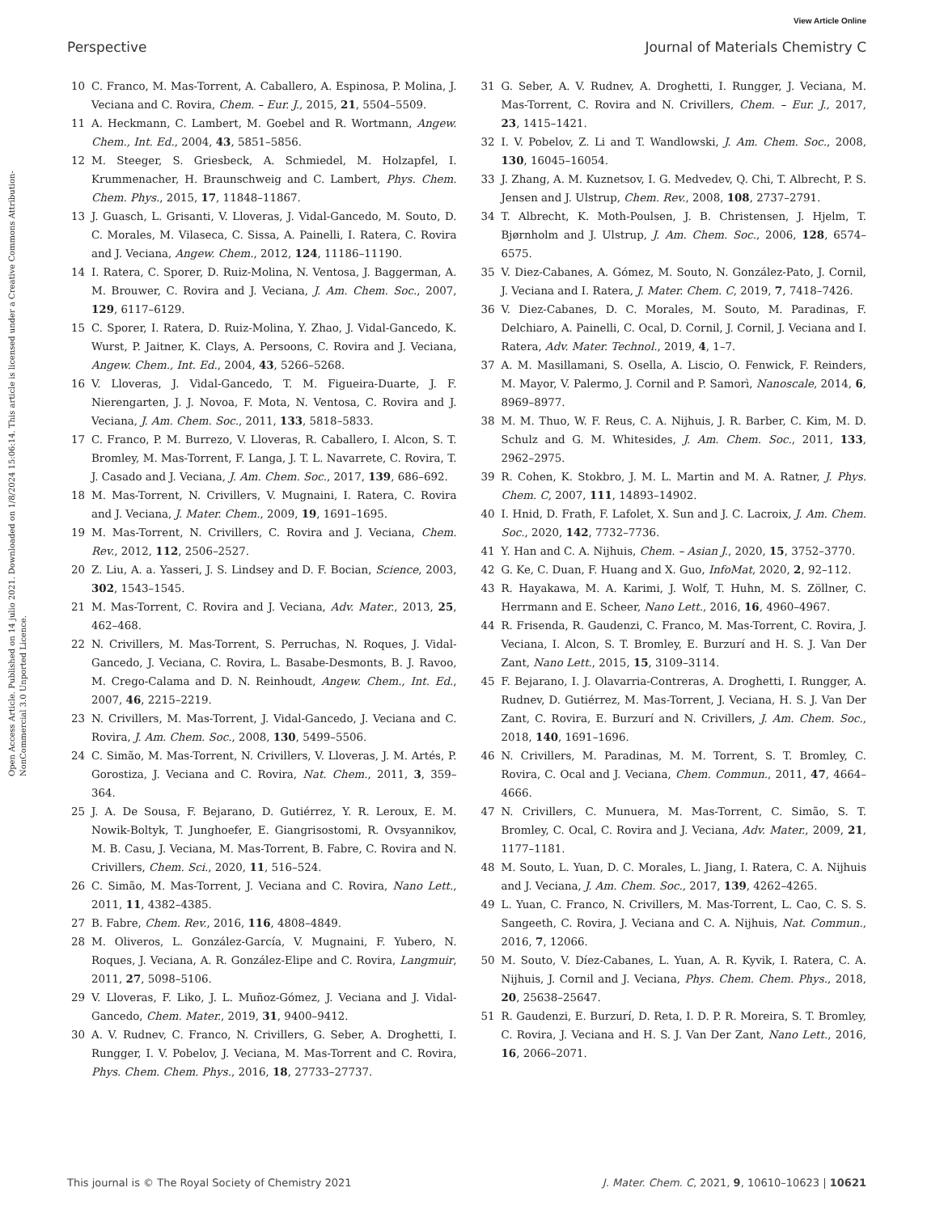View Article Online
Perspective Journal of Materials Chemistry C
Open Access Article. Published on 14 julio 2021. Downloaded on 1/8/2024 15:06:14. This article is licensed under a Creative Commons Attribution-NonCommercial 3.0 Unported Licence.
10 C. Franco, M. Mas-Torrent, A. Caballero, A. Espinosa, P. Molina, J. Veciana and C. Rovira, Chem. – Eur. J., 2015, 21, 5504–5509.
11 A. Heckmann, C. Lambert, M. Goebel and R. Wortmann, Angew. Chem., Int. Ed., 2004, 43, 5851–5856.
12 M. Steeger, S. Griesbeck, A. Schmiedel, M. Holzapfel, I. Krummenacher, H. Braunschweig and C. Lambert, Phys. Chem. Chem. Phys., 2015, 17, 11848–11867.
13 J. Guasch, L. Grisanti, V. Lloveras, J. Vidal-Gancedo, M. Souto, D. C. Morales, M. Vilaseca, C. Sissa, A. Painelli, I. Ratera, C. Rovira and J. Veciana, Angew. Chem., 2012, 124, 11186–11190.
14 I. Ratera, C. Sporer, D. Ruiz-Molina, N. Ventosa, J. Baggerman, A. M. Brouwer, C. Rovira and J. Veciana, J. Am. Chem. Soc., 2007, 129, 6117–6129.
15 C. Sporer, I. Ratera, D. Ruiz-Molina, Y. Zhao, J. Vidal-Gancedo, K. Wurst, P. Jaitner, K. Clays, A. Persoons, C. Rovira and J. Veciana, Angew. Chem., Int. Ed., 2004, 43, 5266–5268.
16 V. Lloveras, J. Vidal-Gancedo, T. M. Figueira-Duarte, J. F. Nierengarten, J. J. Novoa, F. Mota, N. Ventosa, C. Rovira and J. Veciana, J. Am. Chem. Soc., 2011, 133, 5818–5833.
17 C. Franco, P. M. Burrezo, V. Lloveras, R. Caballero, I. Alcon, S. T. Bromley, M. Mas-Torrent, F. Langa, J. T. L. Navarrete, C. Rovira, T. J. Casado and J. Veciana, J. Am. Chem. Soc., 2017, 139, 686–692.
18 M. Mas-Torrent, N. Crivillers, V. Mugnaini, I. Ratera, C. Rovira and J. Veciana, J. Mater. Chem., 2009, 19, 1691–1695.
19 M. Mas-Torrent, N. Crivillers, C. Rovira and J. Veciana, Chem. Rev., 2012, 112, 2506–2527.
20 Z. Liu, A. a. Yasseri, J. S. Lindsey and D. F. Bocian, Science, 2003, 302, 1543–1545.
21 M. Mas-Torrent, C. Rovira and J. Veciana, Adv. Mater., 2013, 25, 462–468.
22 N. Crivillers, M. Mas-Torrent, S. Perruchas, N. Roques, J. Vidal-Gancedo, J. Veciana, C. Rovira, L. Basabe-Desmonts, B. J. Ravoo, M. Crego-Calama and D. N. Reinhoudt, Angew. Chem., Int. Ed., 2007, 46, 2215–2219.
23 N. Crivillers, M. Mas-Torrent, J. Vidal-Gancedo, J. Veciana and C. Rovira, J. Am. Chem. Soc., 2008, 130, 5499–5506.
24 C. Simão, M. Mas-Torrent, N. Crivillers, V. Lloveras, J. M. Artés, P. Gorostiza, J. Veciana and C. Rovira, Nat. Chem., 2011, 3, 359–364.
25 J. A. De Sousa, F. Bejarano, D. Gutiérrez, Y. R. Leroux, E. M. Nowik-Boltyk, T. Junghoefer, E. Giangrisostomi, R. Ovsyannikov, M. B. Casu, J. Veciana, M. Mas-Torrent, B. Fabre, C. Rovira and N. Crivillers, Chem. Sci., 2020, 11, 516–524.
26 C. Simão, M. Mas-Torrent, J. Veciana and C. Rovira, Nano Lett., 2011, 11, 4382–4385.
27 B. Fabre, Chem. Rev., 2016, 116, 4808–4849.
28 M. Oliveros, L. González-García, V. Mugnaini, F. Yubero, N. Roques, J. Veciana, A. R. González-Elipe and C. Rovira, Langmuir, 2011, 27, 5098–5106.
29 V. Lloveras, F. Liko, J. L. Muñoz-Gómez, J. Veciana and J. Vidal-Gancedo, Chem. Mater., 2019, 31, 9400–9412.
30 A. V. Rudnev, C. Franco, N. Crivillers, G. Seber, A. Droghetti, I. Rungger, I. V. Pobelov, J. Veciana, M. Mas-Torrent and C. Rovira, Phys. Chem. Chem. Phys., 2016, 18, 27733–27737.
31 G. Seber, A. V. Rudnev, A. Droghetti, I. Rungger, J. Veciana, M. Mas-Torrent, C. Rovira and N. Crivillers, Chem. – Eur. J., 2017, 23, 1415–1421.
32 I. V. Pobelov, Z. Li and T. Wandlowski, J. Am. Chem. Soc., 2008, 130, 16045–16054.
33 J. Zhang, A. M. Kuznetsov, I. G. Medvedev, Q. Chi, T. Albrecht, P. S. Jensen and J. Ulstrup, Chem. Rev., 2008, 108, 2737–2791.
34 T. Albrecht, K. Moth-Poulsen, J. B. Christensen, J. Hjelm, T. Bjørnholm and J. Ulstrup, J. Am. Chem. Soc., 2006, 128, 6574–6575.
35 V. Diez-Cabanes, A. Gómez, M. Souto, N. González-Pato, J. Cornil, J. Veciana and I. Ratera, J. Mater. Chem. C, 2019, 7, 7418–7426.
36 V. Diez-Cabanes, D. C. Morales, M. Souto, M. Paradinas, F. Delchiaro, A. Painelli, C. Ocal, D. Cornil, J. Cornil, J. Veciana and I. Ratera, Adv. Mater. Technol., 2019, 4, 1–7.
37 A. M. Masillamani, S. Osella, A. Liscio, O. Fenwick, F. Reinders, M. Mayor, V. Palermo, J. Cornil and P. Samorì, Nanoscale, 2014, 6, 8969–8977.
38 M. M. Thuo, W. F. Reus, C. A. Nijhuis, J. R. Barber, C. Kim, M. D. Schulz and G. M. Whitesides, J. Am. Chem. Soc., 2011, 133, 2962–2975.
39 R. Cohen, K. Stokbro, J. M. L. Martin and M. A. Ratner, J. Phys. Chem. C, 2007, 111, 14893–14902.
40 I. Hnid, D. Frath, F. Lafolet, X. Sun and J. C. Lacroix, J. Am. Chem. Soc., 2020, 142, 7732–7736.
41 Y. Han and C. A. Nijhuis, Chem. – Asian J., 2020, 15, 3752–3770.
42 G. Ke, C. Duan, F. Huang and X. Guo, InfoMat, 2020, 2, 92–112.
43 R. Hayakawa, M. A. Karimi, J. Wolf, T. Huhn, M. S. Zöllner, C. Herrmann and E. Scheer, Nano Lett., 2016, 16, 4960–4967.
44 R. Frisenda, R. Gaudenzi, C. Franco, M. Mas-Torrent, C. Rovira, J. Veciana, I. Alcon, S. T. Bromley, E. Burzurí and H. S. J. Van Der Zant, Nano Lett., 2015, 15, 3109–3114.
45 F. Bejarano, I. J. Olavarria-Contreras, A. Droghetti, I. Rungger, A. Rudnev, D. Gutiérrez, M. Mas-Torrent, J. Veciana, H. S. J. Van Der Zant, C. Rovira, E. Burzurí and N. Crivillers, J. Am. Chem. Soc., 2018, 140, 1691–1696.
46 N. Crivillers, M. Paradinas, M. M. Torrent, S. T. Bromley, C. Rovira, C. Ocal and J. Veciana, Chem. Commun., 2011, 47, 4664–4666.
47 N. Crivillers, C. Munuera, M. Mas-Torrent, C. Simão, S. T. Bromley, C. Ocal, C. Rovira and J. Veciana, Adv. Mater., 2009, 21, 1177–1181.
48 M. Souto, L. Yuan, D. C. Morales, L. Jiang, I. Ratera, C. A. Nijhuis and J. Veciana, J. Am. Chem. Soc., 2017, 139, 4262–4265.
49 L. Yuan, C. Franco, N. Crivillers, M. Mas-Torrent, L. Cao, C. S. S. Sangeeth, C. Rovira, J. Veciana and C. A. Nijhuis, Nat. Commun., 2016, 7, 12066.
50 M. Souto, V. Díez-Cabanes, L. Yuan, A. R. Kyvik, I. Ratera, C. A. Nijhuis, J. Cornil and J. Veciana, Phys. Chem. Chem. Phys., 2018, 20, 25638–25647.
51 R. Gaudenzi, E. Burzurí, D. Reta, I. D. P. R. Moreira, S. T. Bromley, C. Rovira, J. Veciana and H. S. J. Van Der Zant, Nano Lett., 2016, 16, 2066–2071.
This journal is © The Royal Society of Chemistry 2021 J. Mater. Chem. C, 2021, 9, 10610–10623 | 10621